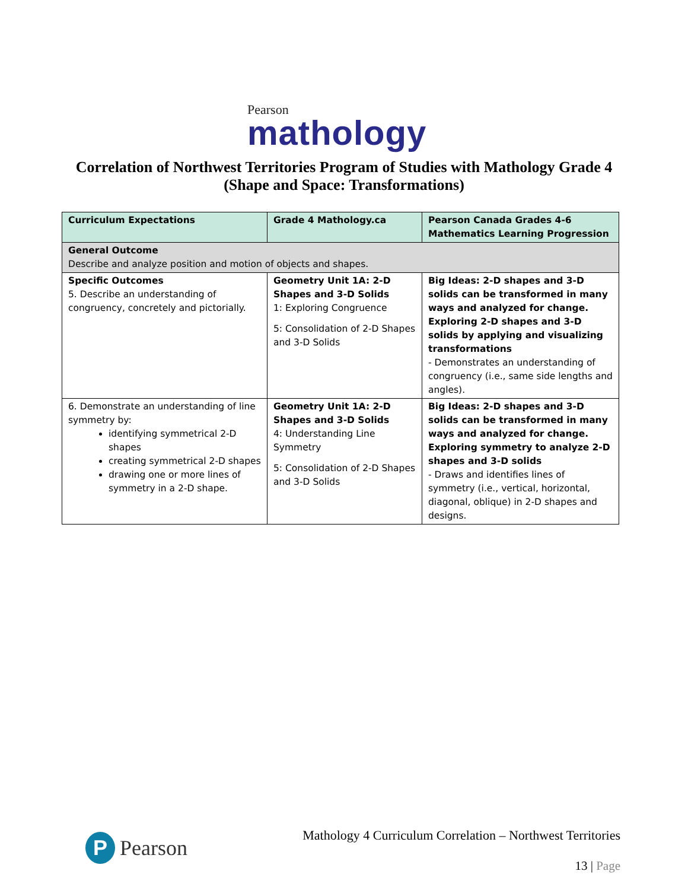Pearson
mathology
Correlation of Northwest Territories Program of Studies with Mathology Grade 4
(Shape and Space: Transformations)
| Curriculum Expectations | Grade 4 Mathology.ca | Pearson Canada Grades 4-6 Mathematics Learning Progression |
| --- | --- | --- |
| General Outcome Describe and analyze position and motion of objects and shapes. | | |
| Specific Outcomes 5. Describe an understanding of congruency, concretely and pictorially. | Geometry Unit 1A: 2-D Shapes and 3-D Solids 1: Exploring Congruence 5: Consolidation of 2-D Shapes and 3-D Solids | Big Ideas: 2-D shapes and 3-D solids can be transformed in many ways and analyzed for change. Exploring 2-D shapes and 3-D solids by applying and visualizing transformations - Demonstrates an understanding of congruency (i.e., same side lengths and angles). |
| 6. Demonstrate an understanding of line symmetry by: identifying symmetrical 2-D shapes creating symmetrical 2-D shapes drawing one or more lines of symmetry in a 2-D shape. | Geometry Unit 1A: 2-D Shapes and 3-D Solids 4: Understanding Line Symmetry 5: Consolidation of 2-D Shapes and 3-D Solids | Big Ideas: 2-D shapes and 3-D solids can be transformed in many ways and analyzed for change. Exploring symmetry to analyze 2-D shapes and 3-D solids - Draws and identifies lines of symmetry (i.e., vertical, horizontal, diagonal, oblique) in 2-D shapes and designs. |
P Pearson
Mathology 4 Curriculum Correlation – Northwest Territories
13 | Page